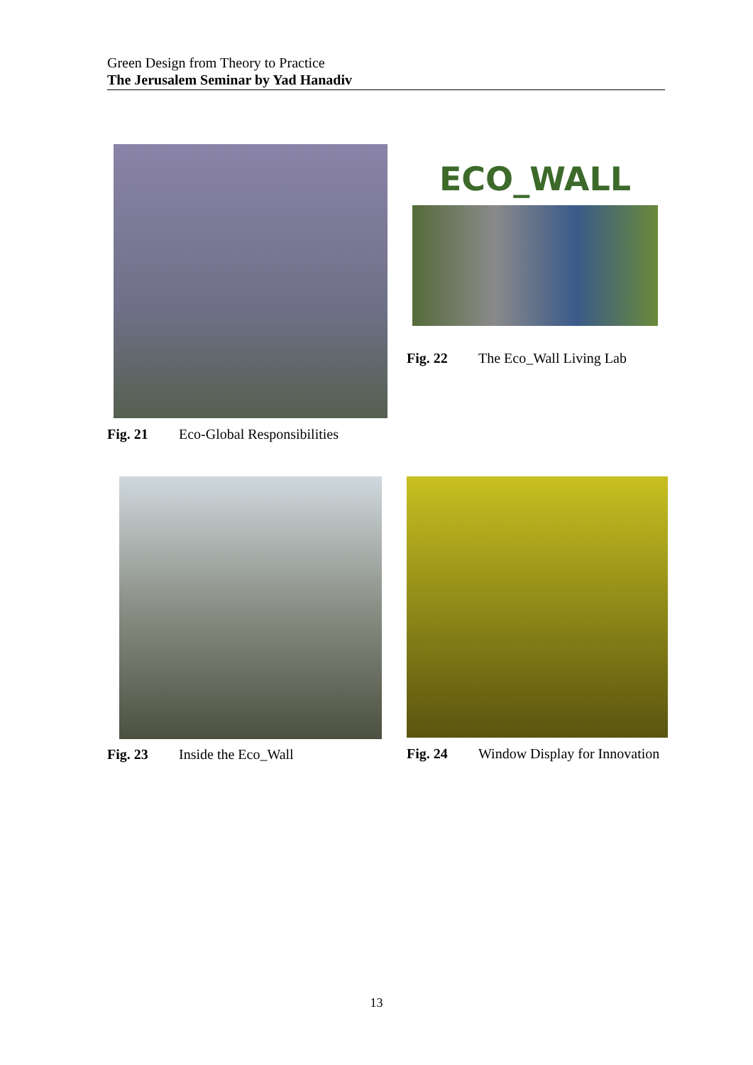Green Design from Theory to Practice
The Jerusalem Seminar by Yad Hanadiv
Fig. 21 Eco-Global Responsibilities
ECO_WALL
Fig. 22 The Eco_Wall Living Lab
Fig. 23 Inside the Eco_Wall
Fig. 24 Window Display for Innovation
13